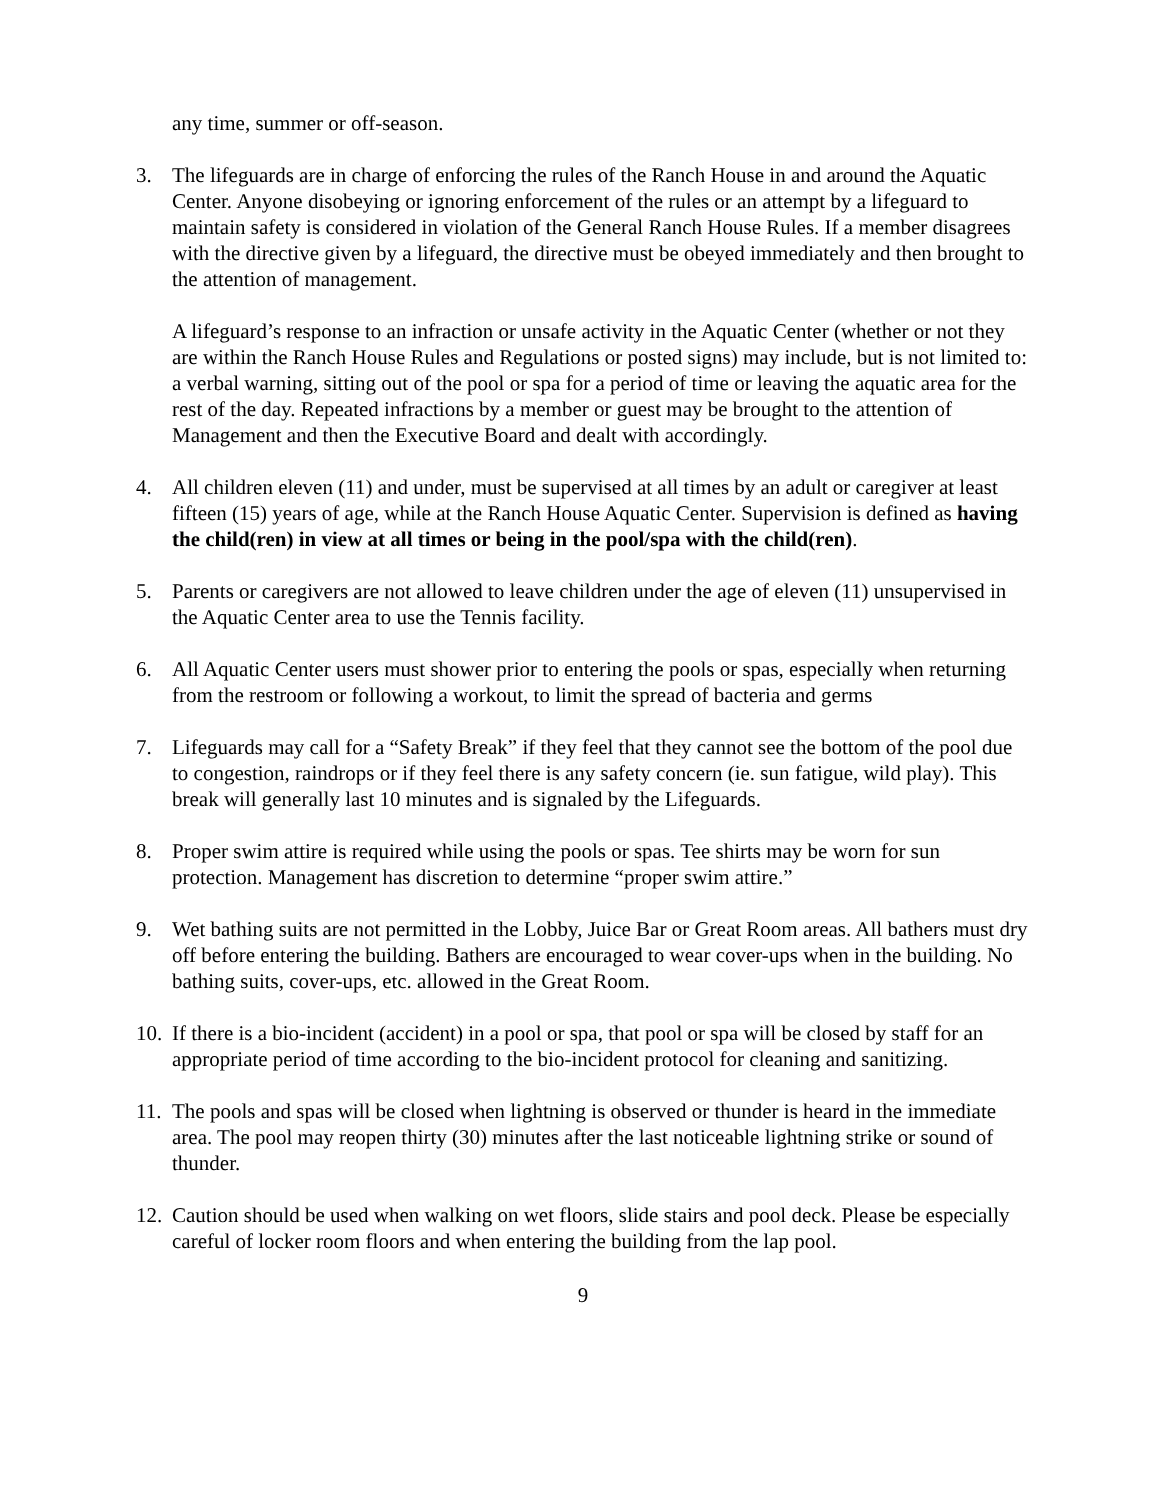any time, summer or off-season.
3. The lifeguards are in charge of enforcing the rules of the Ranch House in and around the Aquatic Center. Anyone disobeying or ignoring enforcement of the rules or an attempt by a lifeguard to maintain safety is considered in violation of the General Ranch House Rules. If a member disagrees with the directive given by a lifeguard, the directive must be obeyed immediately and then brought to the attention of management.
A lifeguard’s response to an infraction or unsafe activity in the Aquatic Center (whether or not they are within the Ranch House Rules and Regulations or posted signs) may include, but is not limited to: a verbal warning, sitting out of the pool or spa for a period of time or leaving the aquatic area for the rest of the day. Repeated infractions by a member or guest may be brought to the attention of Management and then the Executive Board and dealt with accordingly.
4. All children eleven (11) and under, must be supervised at all times by an adult or caregiver at least fifteen (15) years of age, while at the Ranch House Aquatic Center. Supervision is defined as having the child(ren) in view at all times or being in the pool/spa with the child(ren).
5. Parents or caregivers are not allowed to leave children under the age of eleven (11) unsupervised in the Aquatic Center area to use the Tennis facility.
6. All Aquatic Center users must shower prior to entering the pools or spas, especially when returning from the restroom or following a workout, to limit the spread of bacteria and germs
7. Lifeguards may call for a “Safety Break” if they feel that they cannot see the bottom of the pool due to congestion, raindrops or if they feel there is any safety concern (ie. sun fatigue, wild play). This break will generally last 10 minutes and is signaled by the Lifeguards.
8. Proper swim attire is required while using the pools or spas. Tee shirts may be worn for sun protection. Management has discretion to determine “proper swim attire.”
9. Wet bathing suits are not permitted in the Lobby, Juice Bar or Great Room areas. All bathers must dry off before entering the building. Bathers are encouraged to wear cover-ups when in the building. No bathing suits, cover-ups, etc. allowed in the Great Room.
10.
If there is a bio-incident (accident) in a pool or spa, that pool or spa will be closed by staff for an appropriate period of time according to the bio-incident protocol for cleaning and sanitizing.
11.
The pools and spas will be closed when lightning is observed or thunder is heard in the immediate area. The pool may reopen thirty (30) minutes after the last noticeable lightning strike or sound of thunder.
12.
Caution should be used when walking on wet floors, slide stairs and pool deck. Please be especially careful of locker room floors and when entering the building from the lap pool.
9